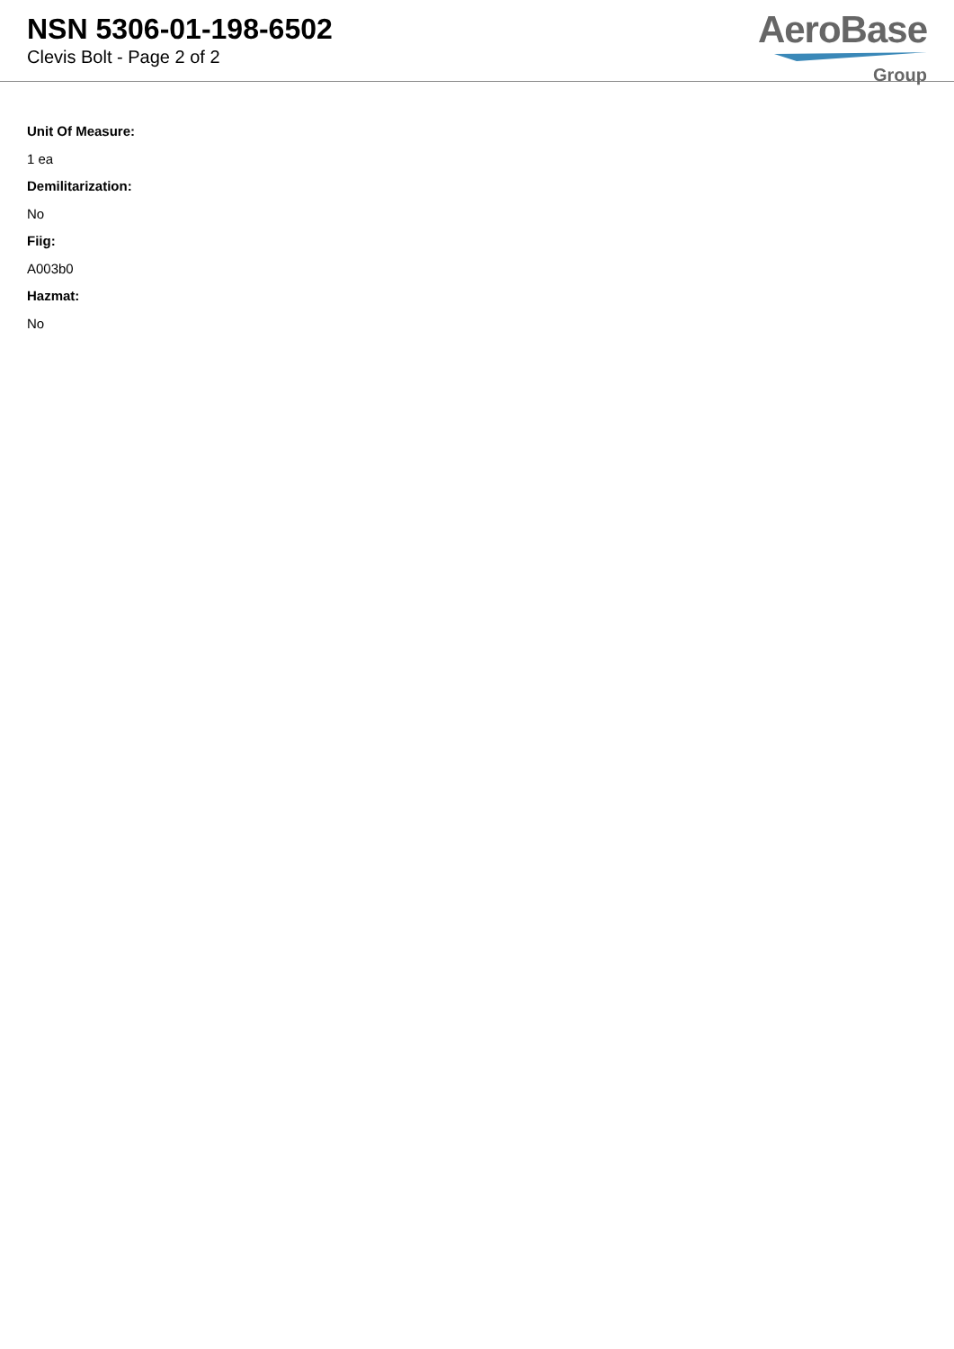NSN 5306-01-198-6502
Clevis Bolt - Page 2 of 2
AeroBase
Group
Unit Of Measure:
1 ea
Demilitarization:
No
Fiig:
A003b0
Hazmat:
No